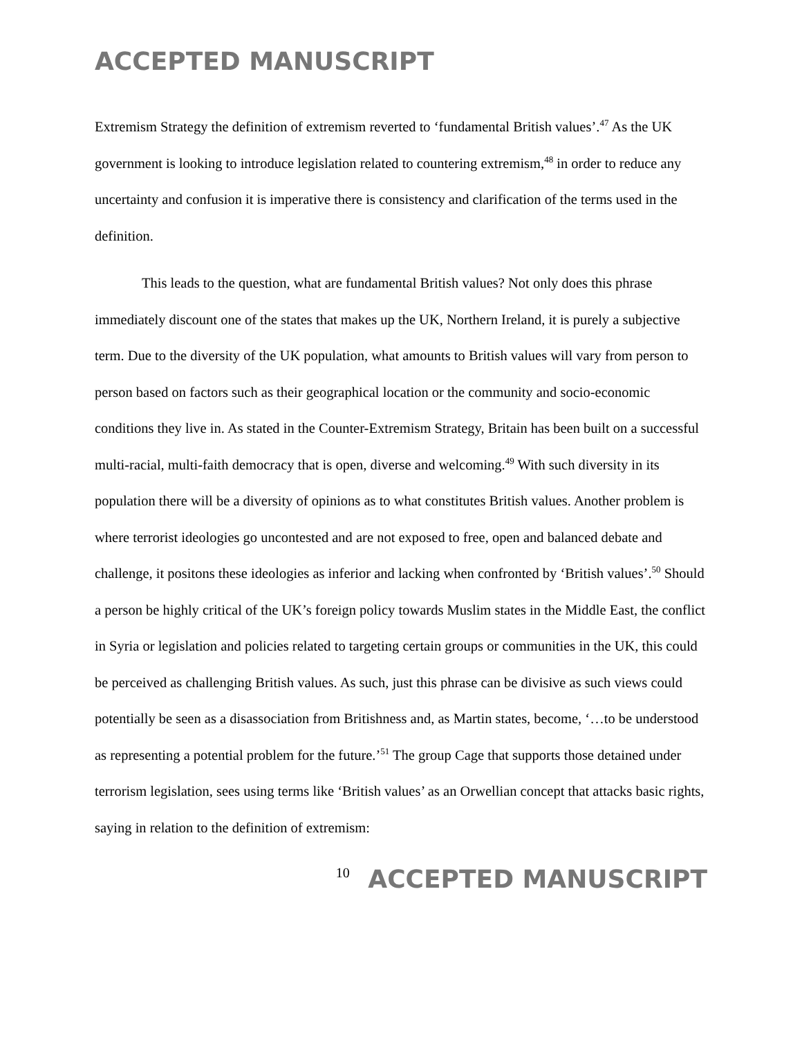ACCEPTED MANUSCRIPT
Extremism Strategy the definition of extremism reverted to ‘fundamental British values’.<sup>47</sup> As the UK government is looking to introduce legislation related to countering extremism,<sup>48</sup> in order to reduce any uncertainty and confusion it is imperative there is consistency and clarification of the terms used in the definition.
This leads to the question, what are fundamental British values? Not only does this phrase immediately discount one of the states that makes up the UK, Northern Ireland, it is purely a subjective term. Due to the diversity of the UK population, what amounts to British values will vary from person to person based on factors such as their geographical location or the community and socio-economic conditions they live in. As stated in the Counter-Extremism Strategy, Britain has been built on a successful multi-racial, multi-faith democracy that is open, diverse and welcoming.<sup>49</sup> With such diversity in its population there will be a diversity of opinions as to what constitutes British values. Another problem is where terrorist ideologies go uncontested and are not exposed to free, open and balanced debate and challenge, it positons these ideologies as inferior and lacking when confronted by ‘British values’.<sup>50</sup> Should a person be highly critical of the UK’s foreign policy towards Muslim states in the Middle East, the conflict in Syria or legislation and policies related to targeting certain groups or communities in the UK, this could be perceived as challenging British values. As such, just this phrase can be divisive as such views could potentially be seen as a disassociation from Britishness and, as Martin states, become, ‘…to be understood as representing a potential problem for the future.’<sup>51</sup> The group Cage that supports those detained under terrorism legislation, sees using terms like ‘British values’ as an Orwellian concept that attacks basic rights, saying in relation to the definition of extremism:
10 ACCEPTED MANUSCRIPT